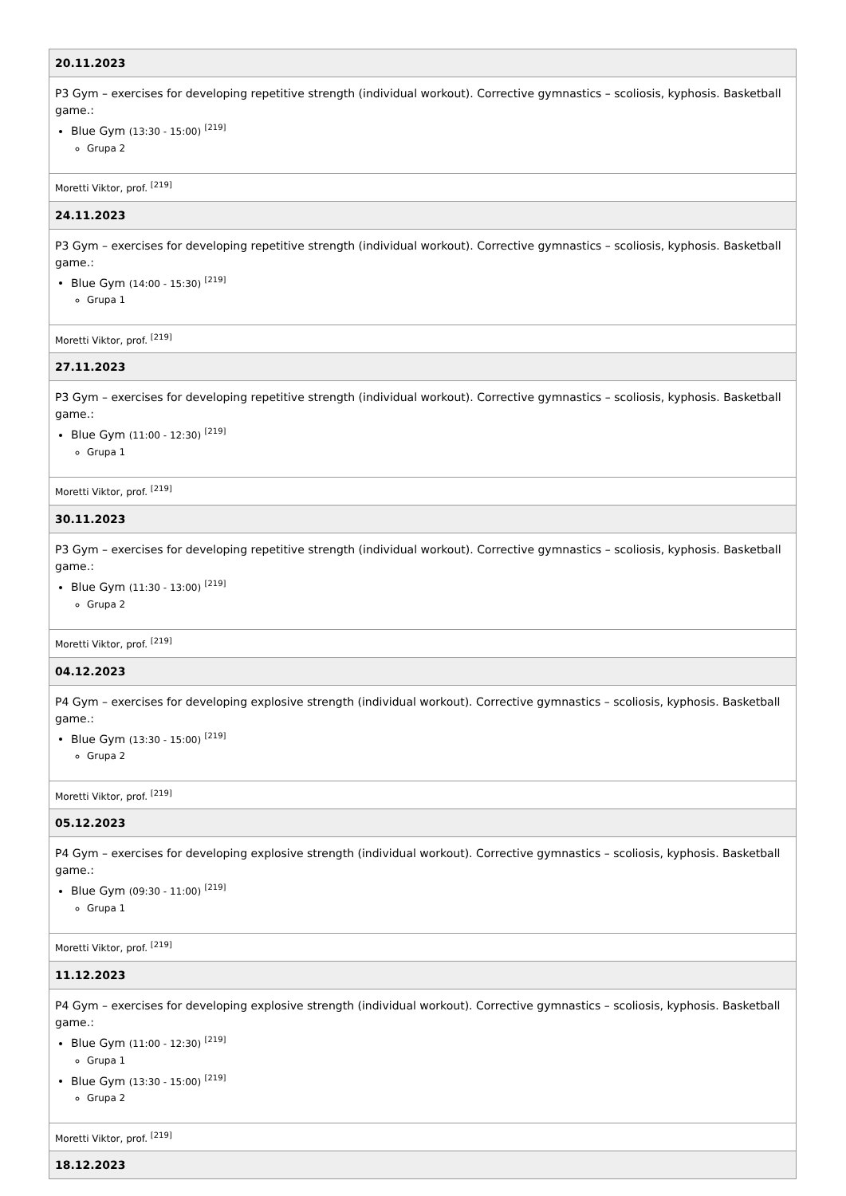| 20.11.2023 |
| --- |
| P3 Gym – exercises for developing repetitive strength (individual workout). Corrective gymnastics – scoliosis, kyphosis. Basketball game.: Blue Gym (13:30 - 15:00) <sup>[219]</sup> Grupa 2 |
| Moretti Viktor, prof. <sup>[219]</sup> |
| 24.11.2023 |
| P3 Gym – exercises for developing repetitive strength (individual workout). Corrective gymnastics – scoliosis, kyphosis. Basketball game.: Blue Gym (14:00 - 15:30) <sup>[219]</sup> Grupa 1 |
| Moretti Viktor, prof. <sup>[219]</sup> |
| 27.11.2023 |
| P3 Gym – exercises for developing repetitive strength (individual workout). Corrective gymnastics – scoliosis, kyphosis. Basketball game.: Blue Gym (11:00 - 12:30) <sup>[219]</sup> Grupa 1 |
| Moretti Viktor, prof. <sup>[219]</sup> |
| 30.11.2023 |
| P3 Gym – exercises for developing repetitive strength (individual workout). Corrective gymnastics – scoliosis, kyphosis. Basketball game.: Blue Gym (11:30 - 13:00) <sup>[219]</sup> Grupa 2 |
| Moretti Viktor, prof. <sup>[219]</sup> |
| 04.12.2023 |
| P4 Gym – exercises for developing explosive strength (individual workout). Corrective gymnastics – scoliosis, kyphosis. Basketball game.: Blue Gym (13:30 - 15:00) <sup>[219]</sup> Grupa 2 |
| Moretti Viktor, prof. <sup>[219]</sup> |
| 05.12.2023 |
| P4 Gym – exercises for developing explosive strength (individual workout). Corrective gymnastics – scoliosis, kyphosis. Basketball game.: Blue Gym (09:30 - 11:00) <sup>[219]</sup> Grupa 1 |
| Moretti Viktor, prof. <sup>[219]</sup> |
| 11.12.2023 |
| P4 Gym – exercises for developing explosive strength (individual workout). Corrective gymnastics – scoliosis, kyphosis. Basketball game.: Blue Gym (11:00 - 12:30) <sup>[219]</sup> Grupa 1 Blue Gym (13:30 - 15:00) <sup>[219]</sup> Grupa 2 |
| Moretti Viktor, prof. <sup>[219]</sup> |
| 18.12.2023 |